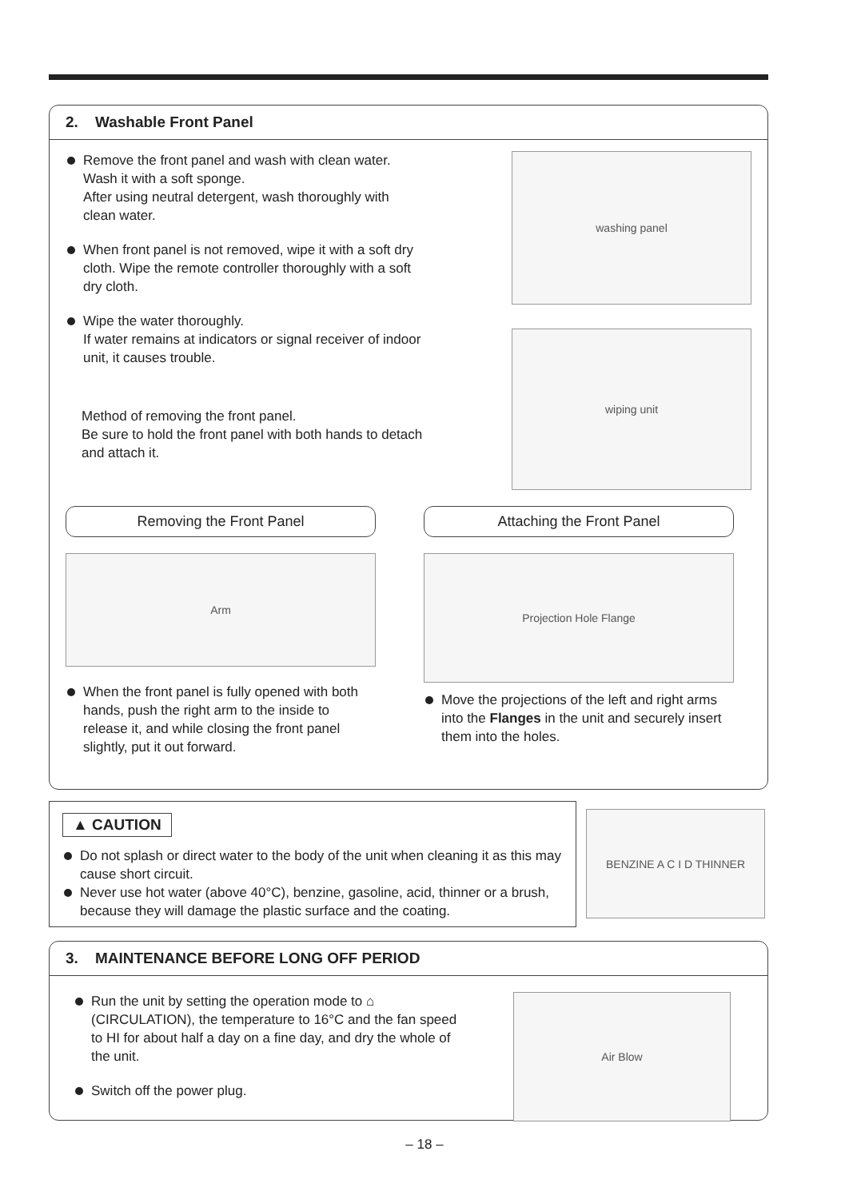2. Washable Front Panel
Remove the front panel and wash with clean water. Wash it with a soft sponge.
After using neutral detergent, wash thoroughly with clean water.
When front panel is not removed, wipe it with a soft dry cloth. Wipe the remote controller thoroughly with a soft dry cloth.
Wipe the water thoroughly.
If water remains at indicators or signal receiver of indoor unit, it causes trouble.
Method of removing the front panel.
Be sure to hold the front panel with both hands to detach and attach it.
washing panel
wiping unit
Removing the Front Panel
Arm
When the front panel is fully opened with both hands, push the right arm to the inside to release it, and while closing the front panel slightly, put it out forward.
Attaching the Front Panel
Projection Hole Flange
Move the projections of the left and right arms into the Flanges in the unit and securely insert them into the holes.
▲ CAUTION
Do not splash or direct water to the body of the unit when cleaning it as this may cause short circuit.
Never use hot water (above 40°C), benzine, gasoline, acid, thinner or a brush, because they will damage the plastic surface and the coating.
BENZINE A C I D THINNER
3. MAINTENANCE BEFORE LONG OFF PERIOD
Run the unit by setting the operation mode to ⌂ (CIRCULATION), the temperature to 16°C and the fan speed to HI for about half a day on a fine day, and dry the whole of the unit.
Switch off the power plug.
Air Blow
– 18 –